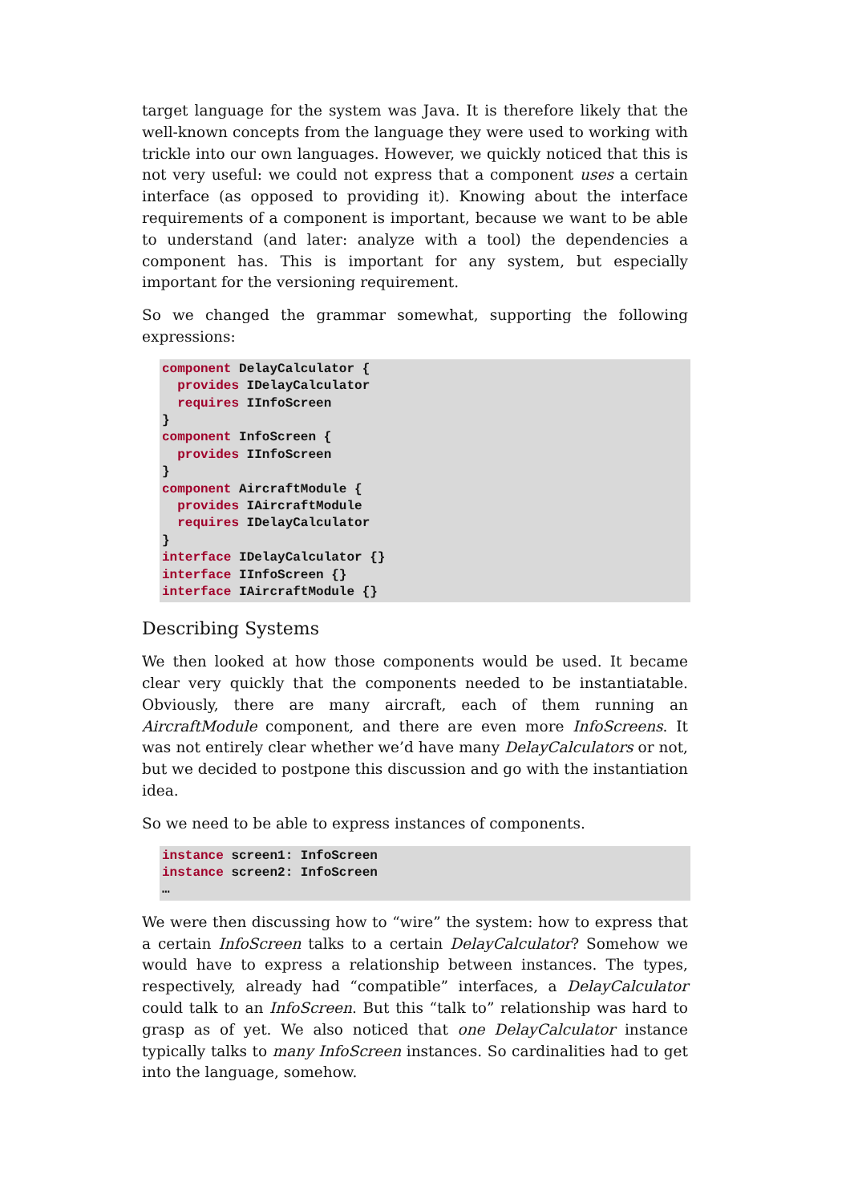target language for the system was Java. It is therefore likely that the well-known concepts from the language they were used to working with trickle into our own languages. However, we quickly noticed that this is not very useful: we could not express that a component uses a certain interface (as opposed to providing it). Knowing about the interface requirements of a component is important, because we want to be able to understand (and later: analyze with a tool) the dependencies a component has. This is important for any system, but especially important for the versioning requirement.
So we changed the grammar somewhat, supporting the following expressions:
component DelayCalculator {
  provides IDelayCalculator
  requires IInfoScreen
}
component InfoScreen {
  provides IInfoScreen
}
component AircraftModule {
  provides IAircraftModule
  requires IDelayCalculator
}
interface IDelayCalculator {}
interface IInfoScreen {}
interface IAircraftModule {}
Describing Systems
We then looked at how those components would be used. It became clear very quickly that the components needed to be instantiatable. Obviously, there are many aircraft, each of them running an AircraftModule component, and there are even more InfoScreens. It was not entirely clear whether we’d have many DelayCalculators or not, but we decided to postpone this discussion and go with the instantiation idea.
So we need to be able to express instances of components.
instance screen1: InfoScreen
instance screen2: InfoScreen
…
We were then discussing how to “wire” the system: how to express that a certain InfoScreen talks to a certain DelayCalculator? Somehow we would have to express a relationship between instances. The types, respectively, already had “compatible” interfaces, a DelayCalculator could talk to an InfoScreen. But this “talk to” relationship was hard to grasp as of yet. We also noticed that one DelayCalculator instance typically talks to many InfoScreen instances. So cardinalities had to get into the language, somehow.